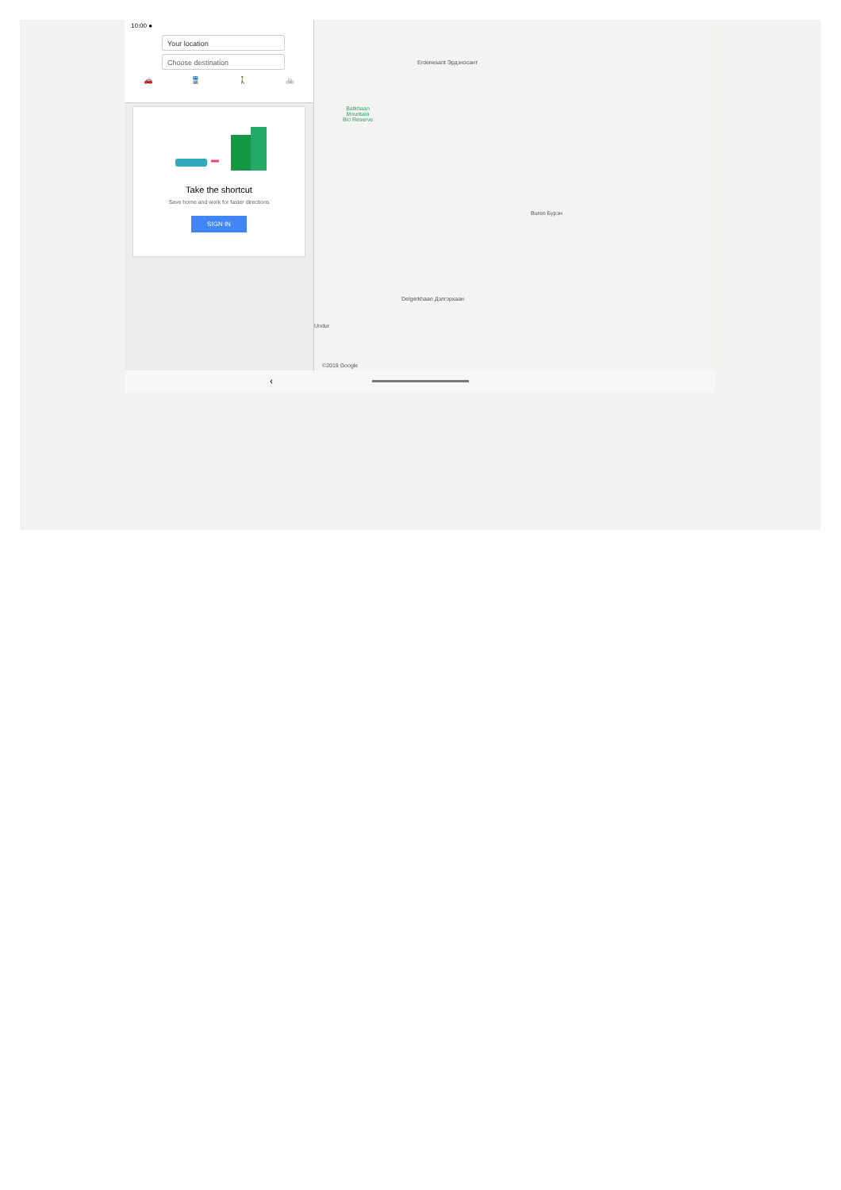10:00 ●
Your location
Choose destination
🚗 🚆 🚶 🚲
Take the shortcut
Save home and work for faster directions
SIGN IN
Erdenesant Эрдэнэсант
Batkhaan Mountain Bio Reserve
Buren Бурэн
Delgerkhaan Дэлгэрхаан
Undur
©2019 Google
‹